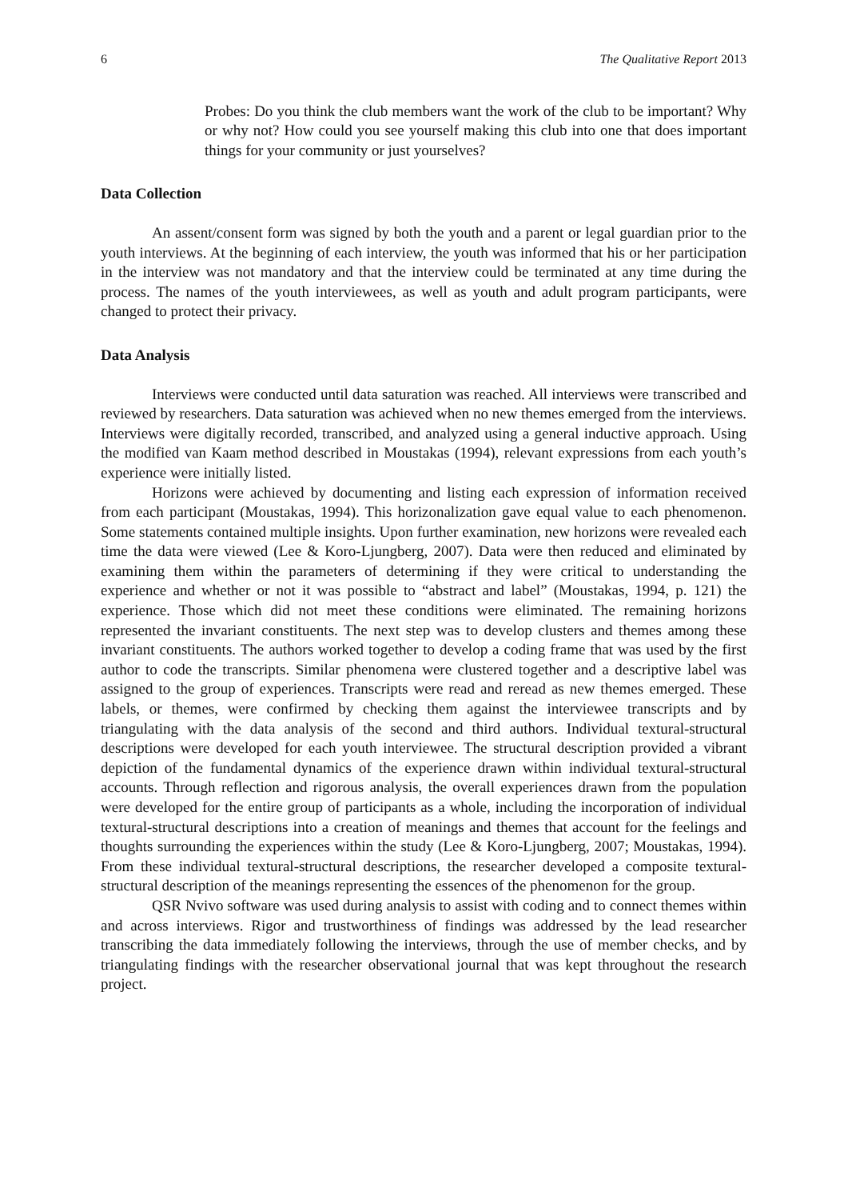6 The Qualitative Report 2013
Probes: Do you think the club members want the work of the club to be important? Why or why not? How could you see yourself making this club into one that does important things for your community or just yourselves?
Data Collection
An assent/consent form was signed by both the youth and a parent or legal guardian prior to the youth interviews. At the beginning of each interview, the youth was informed that his or her participation in the interview was not mandatory and that the interview could be terminated at any time during the process. The names of the youth interviewees, as well as youth and adult program participants, were changed to protect their privacy.
Data Analysis
Interviews were conducted until data saturation was reached. All interviews were transcribed and reviewed by researchers. Data saturation was achieved when no new themes emerged from the interviews. Interviews were digitally recorded, transcribed, and analyzed using a general inductive approach. Using the modified van Kaam method described in Moustakas (1994), relevant expressions from each youth’s experience were initially listed.
Horizons were achieved by documenting and listing each expression of information received from each participant (Moustakas, 1994). This horizonalization gave equal value to each phenomenon. Some statements contained multiple insights. Upon further examination, new horizons were revealed each time the data were viewed (Lee & Koro-Ljungberg, 2007). Data were then reduced and eliminated by examining them within the parameters of determining if they were critical to understanding the experience and whether or not it was possible to “abstract and label” (Moustakas, 1994, p. 121) the experience. Those which did not meet these conditions were eliminated. The remaining horizons represented the invariant constituents. The next step was to develop clusters and themes among these invariant constituents. The authors worked together to develop a coding frame that was used by the first author to code the transcripts. Similar phenomena were clustered together and a descriptive label was assigned to the group of experiences. Transcripts were read and reread as new themes emerged. These labels, or themes, were confirmed by checking them against the interviewee transcripts and by triangulating with the data analysis of the second and third authors. Individual textural-structural descriptions were developed for each youth interviewee. The structural description provided a vibrant depiction of the fundamental dynamics of the experience drawn within individual textural-structural accounts. Through reflection and rigorous analysis, the overall experiences drawn from the population were developed for the entire group of participants as a whole, including the incorporation of individual textural-structural descriptions into a creation of meanings and themes that account for the feelings and thoughts surrounding the experiences within the study (Lee & Koro-Ljungberg, 2007; Moustakas, 1994). From these individual textural-structural descriptions, the researcher developed a composite textural-structural description of the meanings representing the essences of the phenomenon for the group.
QSR Nvivo software was used during analysis to assist with coding and to connect themes within and across interviews. Rigor and trustworthiness of findings was addressed by the lead researcher transcribing the data immediately following the interviews, through the use of member checks, and by triangulating findings with the researcher observational journal that was kept throughout the research project.